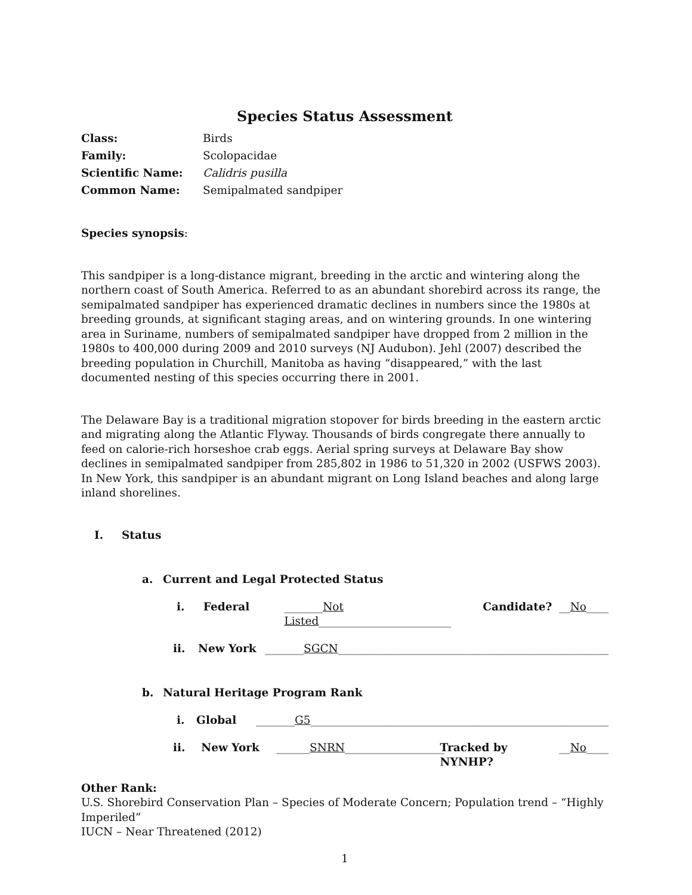Species Status Assessment
Class: Birds
Family: Scolopacidae
Scientific Name: Calidris pusilla
Common Name: Semipalmated sandpiper
Species synopsis:
This sandpiper is a long-distance migrant, breeding in the arctic and wintering along the northern coast of South America. Referred to as an abundant shorebird across its range, the semipalmated sandpiper has experienced dramatic declines in numbers since the 1980s at breeding grounds, at significant staging areas, and on wintering grounds. In one wintering area in Suriname, numbers of semipalmated sandpiper have dropped from 2 million in the 1980s to 400,000 during 2009 and 2010 surveys (NJ Audubon). Jehl (2007) described the breeding population in Churchill, Manitoba as having “disappeared,” with the last documented nesting of this species occurring there in 2001.
The Delaware Bay is a traditional migration stopover for birds breeding in the eastern arctic and migrating along the Atlantic Flyway. Thousands of birds congregate there annually to feed on calorie-rich horseshoe crab eggs. Aerial spring surveys at Delaware Bay show declines in semipalmated sandpiper from 285,802 in 1986 to 51,320 in 2002 (USFWS 2003). In New York, this sandpiper is an abundant migrant on Long Island beaches and along large inland shorelines.
I. Status
a. Current and Legal Protected Status
i. Federal _______Not Listed________________________ Candidate? __ No ____
ii. New York _______SGCN_________________________________________________
b. Natural Heritage Program Rank
i. Global _______G5______________________________________________________
ii. New York ______SNRN__________________ Tracked by NYNHP? __ No ____
Other Rank:
U.S. Shorebird Conservation Plan – Species of Moderate Concern; Population trend – “Highly Imperiled”
IUCN – Near Threatened (2012)
1